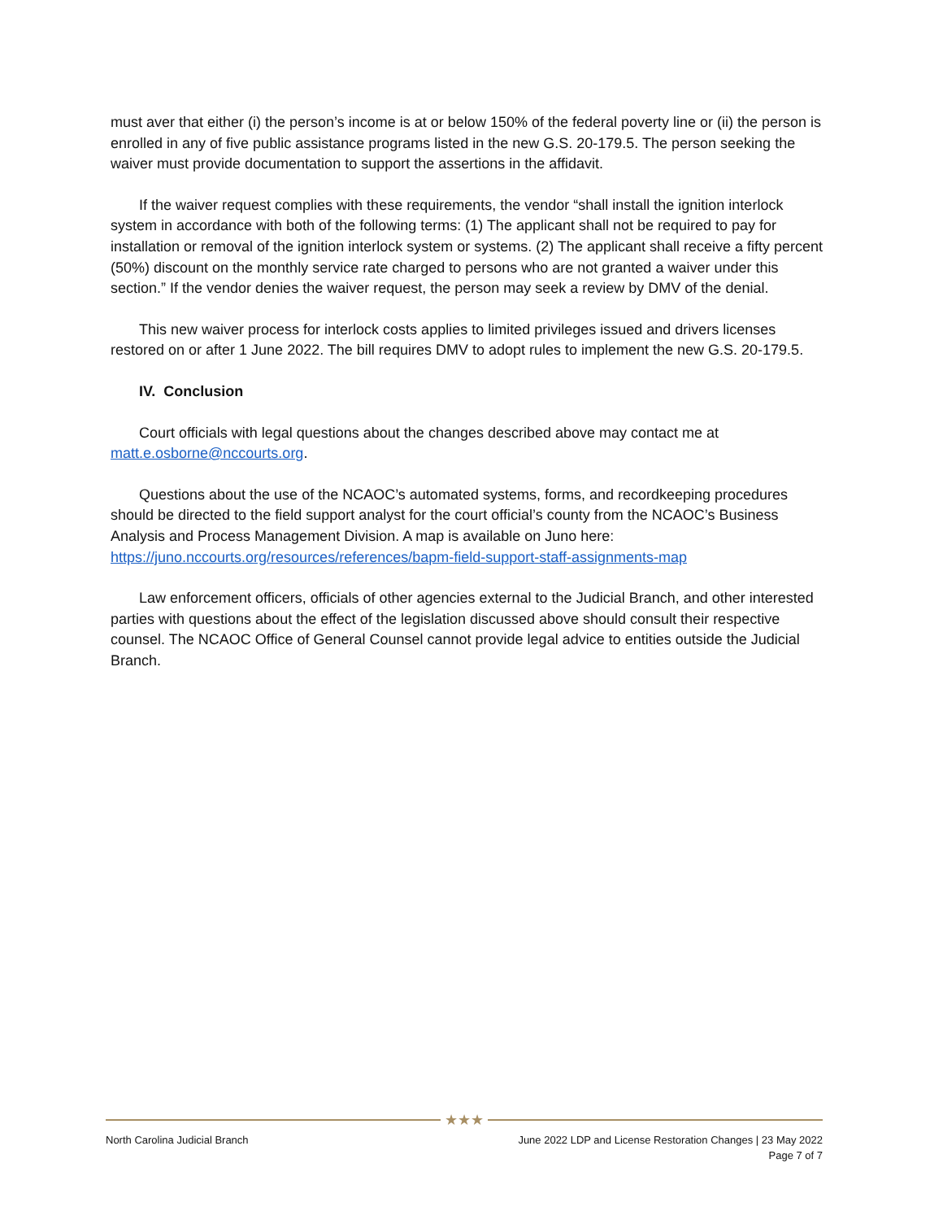must aver that either (i) the person’s income is at or below 150% of the federal poverty line or (ii) the person is enrolled in any of five public assistance programs listed in the new G.S. 20-179.5. The person seeking the waiver must provide documentation to support the assertions in the affidavit.
If the waiver request complies with these requirements, the vendor “shall install the ignition interlock system in accordance with both of the following terms: (1) The applicant shall not be required to pay for installation or removal of the ignition interlock system or systems. (2) The applicant shall receive a fifty percent (50%) discount on the monthly service rate charged to persons who are not granted a waiver under this section.” If the vendor denies the waiver request, the person may seek a review by DMV of the denial.
This new waiver process for interlock costs applies to limited privileges issued and drivers licenses restored on or after 1 June 2022. The bill requires DMV to adopt rules to implement the new G.S. 20-179.5.
IV. Conclusion
Court officials with legal questions about the changes described above may contact me at matt.e.osborne@nccourts.org.
Questions about the use of the NCAOC’s automated systems, forms, and recordkeeping procedures should be directed to the field support analyst for the court official’s county from the NCAOC’s Business Analysis and Process Management Division. A map is available on Juno here: https://juno.nccourts.org/resources/references/bapm-field-support-staff-assignments-map
Law enforcement officers, officials of other agencies external to the Judicial Branch, and other interested parties with questions about the effect of the legislation discussed above should consult their respective counsel. The NCAOC Office of General Counsel cannot provide legal advice to entities outside the Judicial Branch.
★★★
North Carolina Judicial Branch June 2022 LDP and License Restoration Changes | 23 May 2022
Page 7 of 7